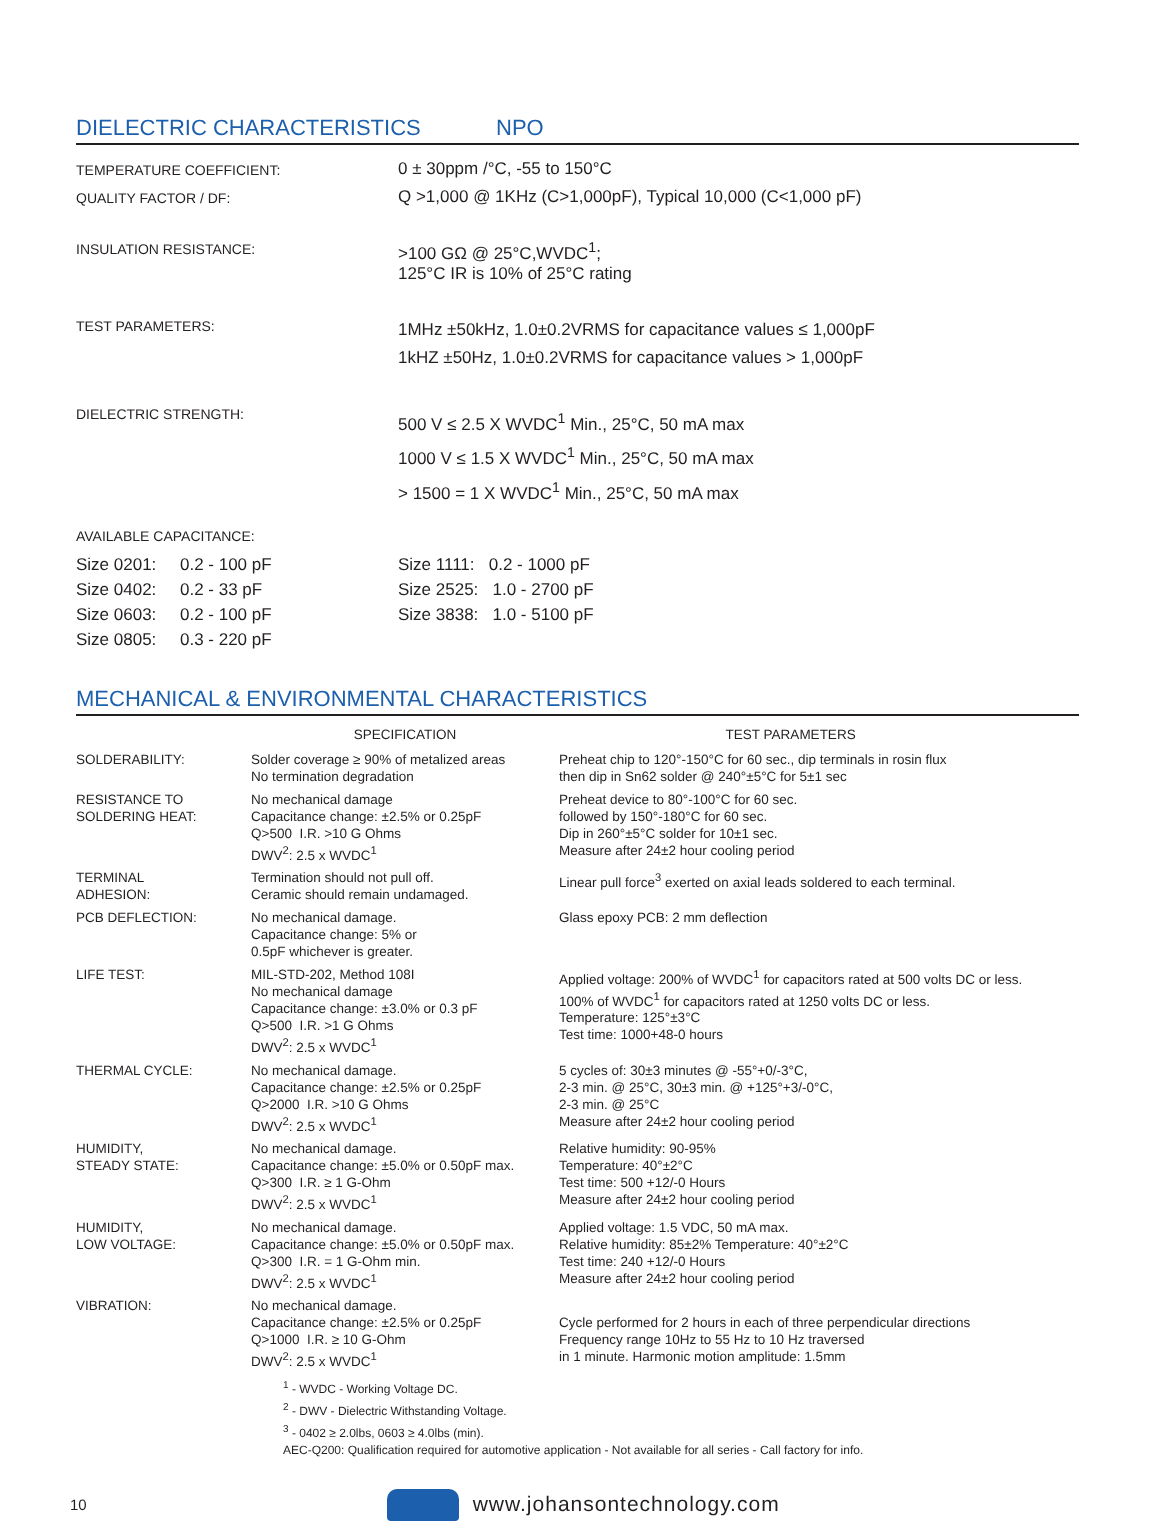DIELECTRIC CHARACTERISTICS NPO
| TEMPERATURE COEFFICIENT: | 0 ± 30ppm /°C, -55 to 150°C |
| QUALITY FACTOR / DF: | Q >1,000 @ 1KHz (C>1,000pF), Typical 10,000 (C<1,000 pF) |
| INSULATION RESISTANCE: | >100 GΩ @ 25°C,WVDC<sup>1</sup>; 125°C IR is 10% of 25°C rating |
| TEST PARAMETERS: | 1MHz ±50kHz, 1.0±0.2VRMS for capacitance values ≤ 1,000pF 1kHZ ±50Hz, 1.0±0.2VRMS for capacitance values > 1,000pF |
| DIELECTRIC STRENGTH: | 500 V ≤ 2.5 X WVDC<sup>1</sup> Min., 25°C, 50 mA max 1000 V ≤ 1.5 X WVDC<sup>1</sup> Min., 25°C, 50 mA max > 1500 = 1 X WVDC<sup>1</sup> Min., 25°C, 50 mA max |
| AVAILABLE CAPACITANCE: | |
| Size 0201: 0.2 - 100 pF Size 0402: 0.2 - 33 pF Size 0603: 0.2 - 100 pF Size 0805: 0.3 - 220 pF | Size 1111: 0.2 - 1000 pF Size 2525: 1.0 - 2700 pF Size 3838: 1.0 - 5100 pF |
MECHANICAL & ENVIRONMENTAL CHARACTERISTICS
| | SPECIFICATION | TEST PARAMETERS |
| --- | --- | --- |
| SOLDERABILITY: | Solder coverage ≥ 90% of metalized areas No termination degradation | Preheat chip to 120°-150°C for 60 sec., dip terminals in rosin flux then dip in Sn62 solder @ 240°±5°C for 5±1 sec |
| RESISTANCE TO SOLDERING HEAT: | No mechanical damage Capacitance change: ±2.5% or 0.25pF Q>500 I.R. >10 G Ohms DWV<sup>2</sup>: 2.5 x WVDC<sup>1</sup> | Preheat device to 80°-100°C for 60 sec. followed by 150°-180°C for 60 sec. Dip in 260°±5°C solder for 10±1 sec. Measure after 24±2 hour cooling period |
| TERMINAL ADHESION: | Termination should not pull off. Ceramic should remain undamaged. | Linear pull force<sup>3</sup> exerted on axial leads soldered to each terminal. |
| PCB DEFLECTION: | No mechanical damage. Capacitance change: 5% or 0.5pF whichever is greater. | Glass epoxy PCB: 2 mm deflection |
| LIFE TEST: | MIL-STD-202, Method 108I No mechanical damage Capacitance change: ±3.0% or 0.3 pF Q>500 I.R. >1 G Ohms DWV<sup>2</sup>: 2.5 x WVDC<sup>1</sup> | Applied voltage: 200% of WVDC<sup>1</sup> for capacitors rated at 500 volts DC or less. 100% of WVDC<sup>1</sup> for capacitors rated at 1250 volts DC or less. Temperature: 125°±3°C Test time: 1000+48-0 hours |
| THERMAL CYCLE: | No mechanical damage. Capacitance change: ±2.5% or 0.25pF Q>2000 I.R. >10 G Ohms DWV<sup>2</sup>: 2.5 x WVDC<sup>1</sup> | 5 cycles of: 30±3 minutes @ -55°+0/-3°C, 2-3 min. @ 25°C, 30±3 min. @ +125°+3/-0°C, 2-3 min. @ 25°C Measure after 24±2 hour cooling period |
| HUMIDITY, STEADY STATE: | No mechanical damage. Capacitance change: ±5.0% or 0.50pF max. Q>300 I.R. ≥ 1 G-Ohm DWV<sup>2</sup>: 2.5 x WVDC<sup>1</sup> | Relative humidity: 90-95% Temperature: 40°±2°C Test time: 500 +12/-0 Hours Measure after 24±2 hour cooling period |
| HUMIDITY, LOW VOLTAGE: | No mechanical damage. Capacitance change: ±5.0% or 0.50pF max. Q>300 I.R. = 1 G-Ohm min. DWV<sup>2</sup>: 2.5 x WVDC<sup>1</sup> | Applied voltage: 1.5 VDC, 50 mA max. Relative humidity: 85±2% Temperature: 40°±2°C Test time: 240 +12/-0 Hours Measure after 24±2 hour cooling period |
| VIBRATION: | No mechanical damage. Capacitance change: ±2.5% or 0.25pF Q>1000 I.R. ≥ 10 G-Ohm DWV<sup>2</sup>: 2.5 x WVDC<sup>1</sup> | Cycle performed for 2 hours in each of three perpendicular directions Frequency range 10Hz to 55 Hz to 10 Hz traversed in 1 minute. Harmonic motion amplitude: 1.5mm |
<sup>1</sup> - WVDC - Working Voltage DC.
<sup>2</sup> - DWV - Dielectric Withstanding Voltage.
<sup>3</sup> - 0402 ≥ 2.0lbs, 0603 ≥ 4.0lbs (min).
AEC-Q200: Qualification required for automotive application - Not available for all series - Call factory for info.
10 www.johansontechnology.com